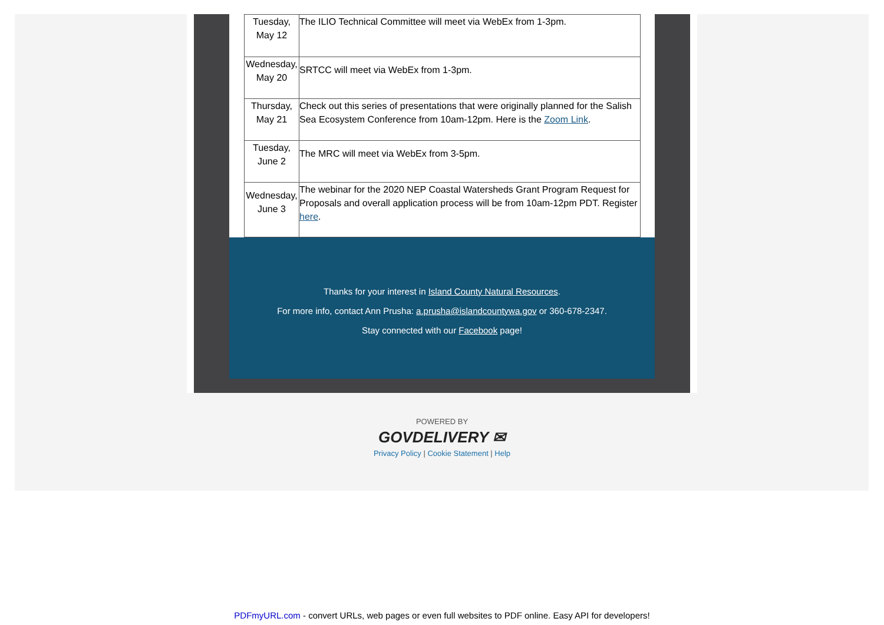| Tuesday, May 12 | The ILIO Technical Committee will meet via WebEx from 1-3pm. |
| Wednesday, May 20 | SRTCC will meet via WebEx from 1-3pm. |
| Thursday, May 21 | Check out this series of presentations that were originally planned for the Salish Sea Ecosystem Conference from 10am-12pm. Here is the Zoom Link . |
| Tuesday, June 2 | The MRC will meet via WebEx from 3-5pm. |
| Wednesday, June 3 | The webinar for the 2020 NEP Coastal Watersheds Grant Program Request for Proposals and overall application process will be from 10am-12pm PDT. Register here . |
Thanks for your interest in Island County Natural Resources.
For more info, contact Ann Prusha: a.prusha@islandcountywa.gov or 360-678-2347.
Stay connected with our Facebook page!
POWERED BY
GOVDELIVERY ✉
Privacy Policy | Cookie Statement | Help
PDFmyURL.com - convert URLs, web pages or even full websites to PDF online. Easy API for developers!